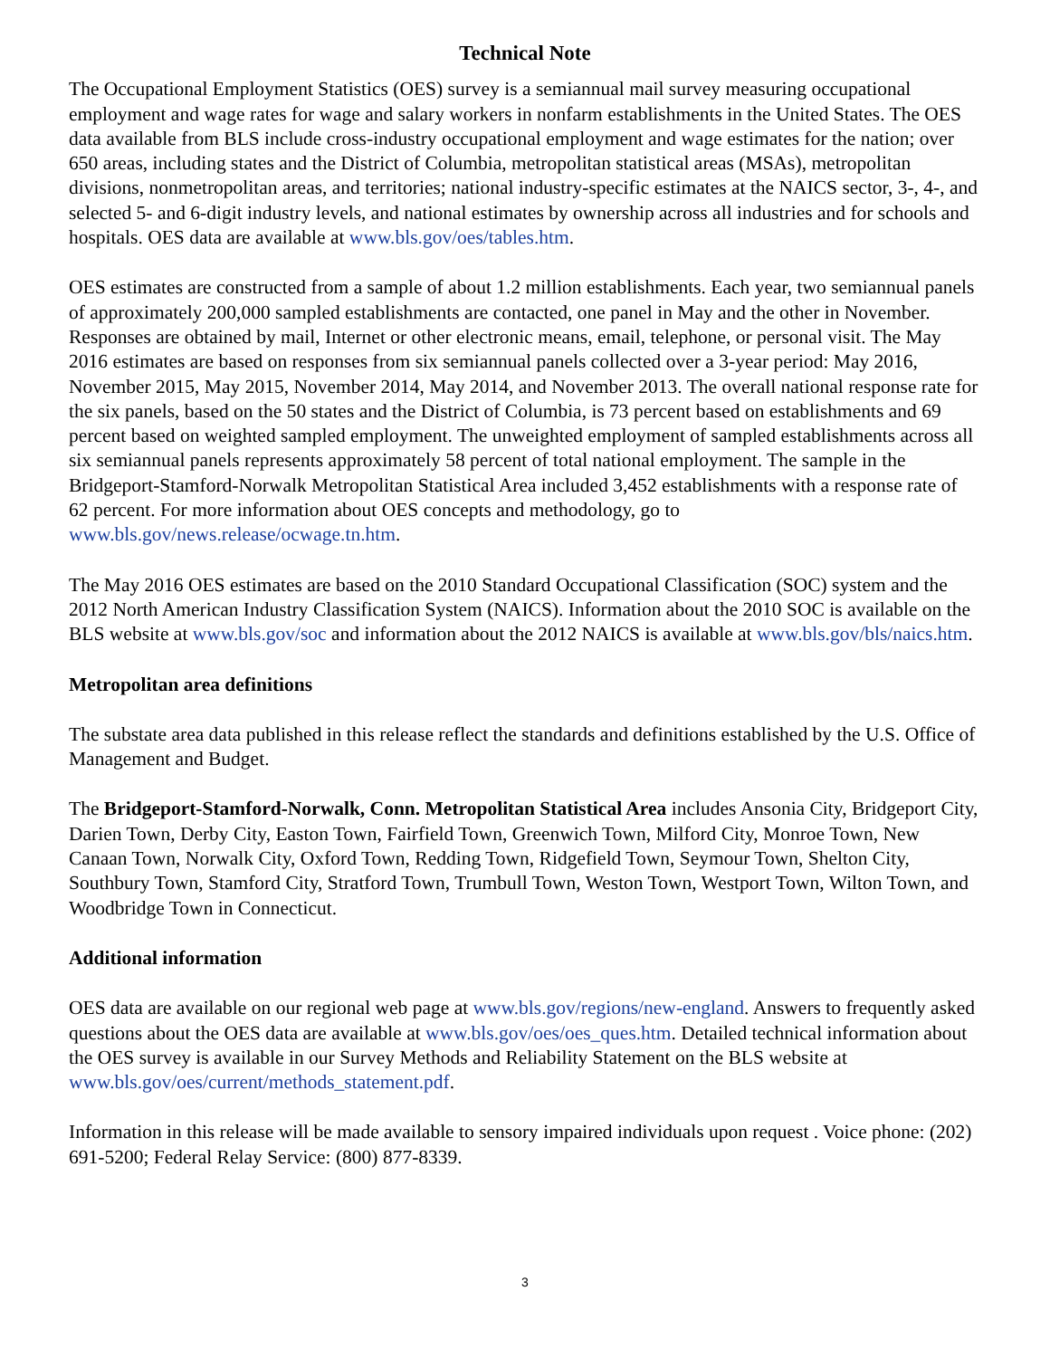Technical Note
The Occupational Employment Statistics (OES) survey is a semiannual mail survey measuring occupational employment and wage rates for wage and salary workers in nonfarm establishments in the United States. The OES data available from BLS include cross-industry occupational employment and wage estimates for the nation; over 650 areas, including states and the District of Columbia, metropolitan statistical areas (MSAs), metropolitan divisions, nonmetropolitan areas, and territories; national industry-specific estimates at the NAICS sector, 3-, 4-, and selected 5- and 6-digit industry levels, and national estimates by ownership across all industries and for schools and hospitals. OES data are available at www.bls.gov/oes/tables.htm.
OES estimates are constructed from a sample of about 1.2 million establishments. Each year, two semiannual panels of approximately 200,000 sampled establishments are contacted, one panel in May and the other in November. Responses are obtained by mail, Internet or other electronic means, email, telephone, or personal visit. The May 2016 estimates are based on responses from six semiannual panels collected over a 3-year period: May 2016, November 2015, May 2015, November 2014, May 2014, and November 2013. The overall national response rate for the six panels, based on the 50 states and the District of Columbia, is 73 percent based on establishments and 69 percent based on weighted sampled employment. The unweighted employment of sampled establishments across all six semiannual panels represents approximately 58 percent of total national employment. The sample in the Bridgeport-Stamford-Norwalk Metropolitan Statistical Area included 3,452 establishments with a response rate of 62 percent. For more information about OES concepts and methodology, go to www.bls.gov/news.release/ocwage.tn.htm.
The May 2016 OES estimates are based on the 2010 Standard Occupational Classification (SOC) system and the 2012 North American Industry Classification System (NAICS). Information about the 2010 SOC is available on the BLS website at www.bls.gov/soc and information about the 2012 NAICS is available at www.bls.gov/bls/naics.htm.
Metropolitan area definitions
The substate area data published in this release reflect the standards and definitions established by the U.S. Office of Management and Budget.
The Bridgeport-Stamford-Norwalk, Conn. Metropolitan Statistical Area includes Ansonia City, Bridgeport City, Darien Town, Derby City, Easton Town, Fairfield Town, Greenwich Town, Milford City, Monroe Town, New Canaan Town, Norwalk City, Oxford Town, Redding Town, Ridgefield Town, Seymour Town, Shelton City, Southbury Town, Stamford City, Stratford Town, Trumbull Town, Weston Town, Westport Town, Wilton Town, and Woodbridge Town in Connecticut.
Additional information
OES data are available on our regional web page at www.bls.gov/regions/new-england. Answers to frequently asked questions about the OES data are available at www.bls.gov/oes/oes_ques.htm. Detailed technical information about the OES survey is available in our Survey Methods and Reliability Statement on the BLS website at www.bls.gov/oes/current/methods_statement.pdf.
Information in this release will be made available to sensory impaired individuals upon request . Voice phone: (202) 691-5200; Federal Relay Service: (800) 877-8339.
3